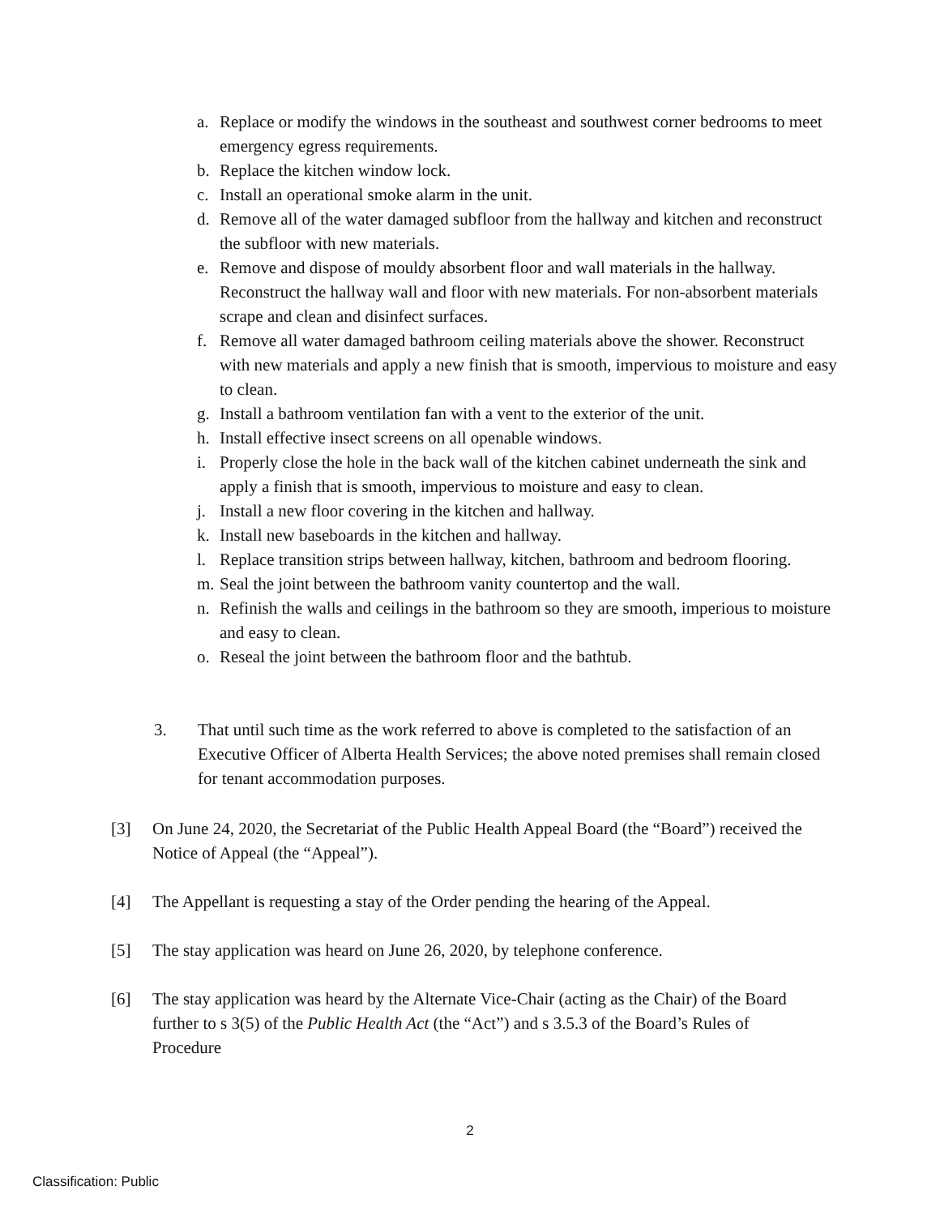a. Replace or modify the windows in the southeast and southwest corner bedrooms to meet emergency egress requirements.
b. Replace the kitchen window lock.
c. Install an operational smoke alarm in the unit.
d. Remove all of the water damaged subfloor from the hallway and kitchen and reconstruct the subfloor with new materials.
e. Remove and dispose of mouldy absorbent floor and wall materials in the hallway. Reconstruct the hallway wall and floor with new materials. For non-absorbent materials scrape and clean and disinfect surfaces.
f. Remove all water damaged bathroom ceiling materials above the shower. Reconstruct with new materials and apply a new finish that is smooth, impervious to moisture and easy to clean.
g. Install a bathroom ventilation fan with a vent to the exterior of the unit.
h. Install effective insect screens on all openable windows.
i. Properly close the hole in the back wall of the kitchen cabinet underneath the sink and apply a finish that is smooth, impervious to moisture and easy to clean.
j. Install a new floor covering in the kitchen and hallway.
k. Install new baseboards in the kitchen and hallway.
l. Replace transition strips between hallway, kitchen, bathroom and bedroom flooring.
m. Seal the joint between the bathroom vanity countertop and the wall.
n. Refinish the walls and ceilings in the bathroom so they are smooth, imperious to moisture and easy to clean.
o. Reseal the joint between the bathroom floor and the bathtub.
3. That until such time as the work referred to above is completed to the satisfaction of an Executive Officer of Alberta Health Services; the above noted premises shall remain closed for tenant accommodation purposes.
[3] On June 24, 2020, the Secretariat of the Public Health Appeal Board (the “Board”) received the Notice of Appeal (the “Appeal”).
[4] The Appellant is requesting a stay of the Order pending the hearing of the Appeal.
[5] The stay application was heard on June 26, 2020, by telephone conference.
[6] The stay application was heard by the Alternate Vice-Chair (acting as the Chair) of the Board further to s 3(5) of the Public Health Act (the “Act”) and s 3.5.3 of the Board’s Rules of Procedure
2
Classification: Public